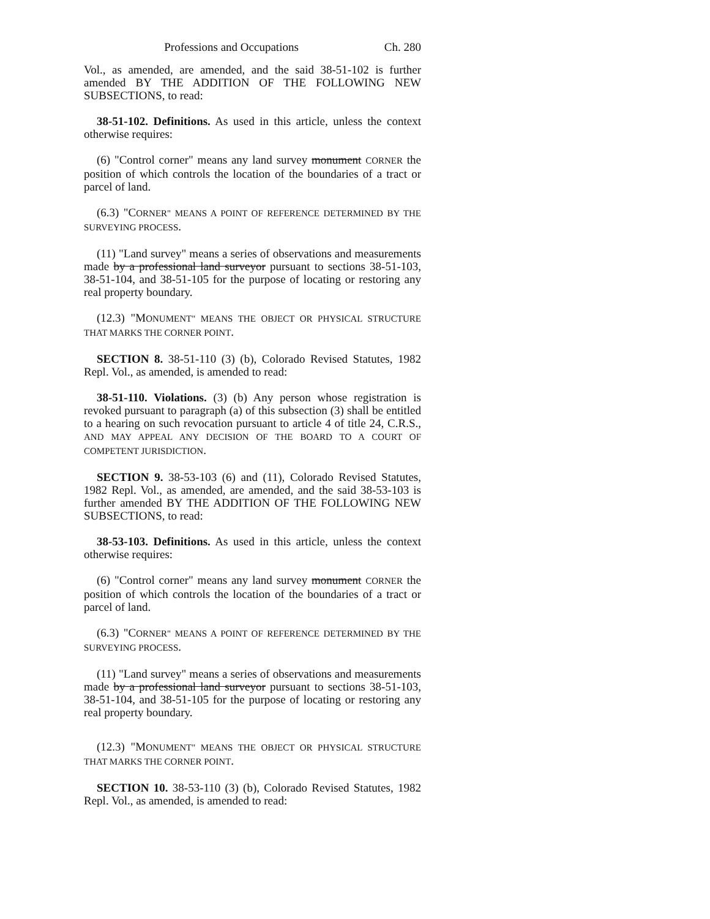Professions and Occupations Ch. 280
Vol., as amended, are amended, and the said 38-51-102 is further amended BY THE ADDITION OF THE FOLLOWING NEW SUBSECTIONS, to read:
38-51-102. Definitions. As used in this article, unless the context otherwise requires:
(6) "Control corner" means any land survey monument CORNER the position of which controls the location of the boundaries of a tract or parcel of land.
(6.3) "CORNER" MEANS A POINT OF REFERENCE DETERMINED BY THE SURVEYING PROCESS.
(11) "Land survey" means a series of observations and measurements made by a professional land surveyor pursuant to sections 38-51-103, 38-51-104, and 38-51-105 for the purpose of locating or restoring any real property boundary.
(12.3) "MONUMENT" MEANS THE OBJECT OR PHYSICAL STRUCTURE THAT MARKS THE CORNER POINT.
SECTION 8. 38-51-110 (3) (b), Colorado Revised Statutes, 1982 Repl. Vol., as amended, is amended to read:
38-51-110. Violations. (3) (b) Any person whose registration is revoked pursuant to paragraph (a) of this subsection (3) shall be entitled to a hearing on such revocation pursuant to article 4 of title 24, C.R.S., AND MAY APPEAL ANY DECISION OF THE BOARD TO A COURT OF COMPETENT JURISDICTION.
SECTION 9. 38-53-103 (6) and (11), Colorado Revised Statutes, 1982 Repl. Vol., as amended, are amended, and the said 38-53-103 is further amended BY THE ADDITION OF THE FOLLOWING NEW SUBSECTIONS, to read:
38-53-103. Definitions. As used in this article, unless the context otherwise requires:
(6) "Control corner" means any land survey monument CORNER the position of which controls the location of the boundaries of a tract or parcel of land.
(6.3) "CORNER" MEANS A POINT OF REFERENCE DETERMINED BY THE SURVEYING PROCESS.
(11) "Land survey" means a series of observations and measurements made by a professional land surveyor pursuant to sections 38-51-103, 38-51-104, and 38-51-105 for the purpose of locating or restoring any real property boundary.
(12.3) "MONUMENT" MEANS THE OBJECT OR PHYSICAL STRUCTURE THAT MARKS THE CORNER POINT.
SECTION 10. 38-53-110 (3) (b), Colorado Revised Statutes, 1982 Repl. Vol., as amended, is amended to read: